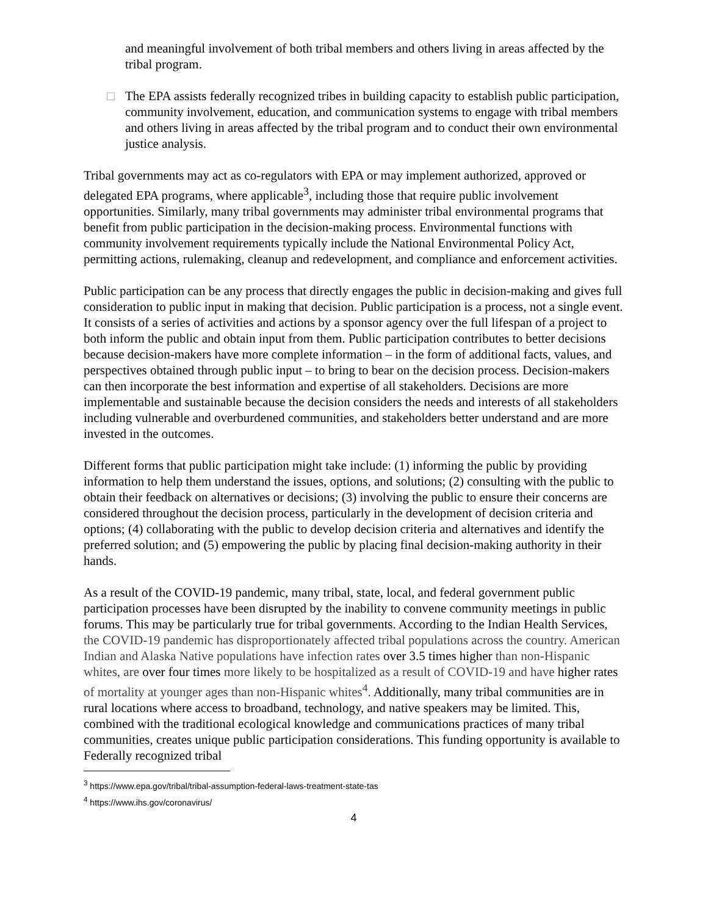and meaningful involvement of both tribal members and others living in areas affected by the tribal program.
□ The EPA assists federally recognized tribes in building capacity to establish public participation, community involvement, education, and communication systems to engage with tribal members and others living in areas affected by the tribal program and to conduct their own environmental justice analysis.
Tribal governments may act as co-regulators with EPA or may implement authorized, approved or delegated EPA programs, where applicable<sup>3</sup>, including those that require public involvement opportunities. Similarly, many tribal governments may administer tribal environmental programs that benefit from public participation in the decision-making process. Environmental functions with community involvement requirements typically include the National Environmental Policy Act, permitting actions, rulemaking, cleanup and redevelopment, and compliance and enforcement activities.
Public participation can be any process that directly engages the public in decision-making and gives full consideration to public input in making that decision. Public participation is a process, not a single event. It consists of a series of activities and actions by a sponsor agency over the full lifespan of a project to both inform the public and obtain input from them. Public participation contributes to better decisions because decision-makers have more complete information – in the form of additional facts, values, and perspectives obtained through public input – to bring to bear on the decision process. Decision-makers can then incorporate the best information and expertise of all stakeholders. Decisions are more implementable and sustainable because the decision considers the needs and interests of all stakeholders including vulnerable and overburdened communities, and stakeholders better understand and are more invested in the outcomes.
Different forms that public participation might take include: (1) informing the public by providing information to help them understand the issues, options, and solutions; (2) consulting with the public to obtain their feedback on alternatives or decisions; (3) involving the public to ensure their concerns are considered throughout the decision process, particularly in the development of decision criteria and options; (4) collaborating with the public to develop decision criteria and alternatives and identify the preferred solution; and (5) empowering the public by placing final decision-making authority in their hands.
As a result of the COVID-19 pandemic, many tribal, state, local, and federal government public participation processes have been disrupted by the inability to convene community meetings in public forums. This may be particularly true for tribal governments. According to the Indian Health Services, the COVID-19 pandemic has disproportionately affected tribal populations across the country. American Indian and Alaska Native populations have infection rates over 3.5 times higher than non-Hispanic whites, are over four times more likely to be hospitalized as a result of COVID-19 and have higher rates of mortality at younger ages than non-Hispanic whites<sup>4</sup>. Additionally, many tribal communities are in rural locations where access to broadband, technology, and native speakers may be limited. This, combined with the traditional ecological knowledge and communications practices of many tribal communities, creates unique public participation considerations. This funding opportunity is available to Federally recognized tribal
<sup>3</sup> https://www.epa.gov/tribal/tribal-assumption-federal-laws-treatment-state-tas
<sup>4</sup> https://www.ihs.gov/coronavirus/
4